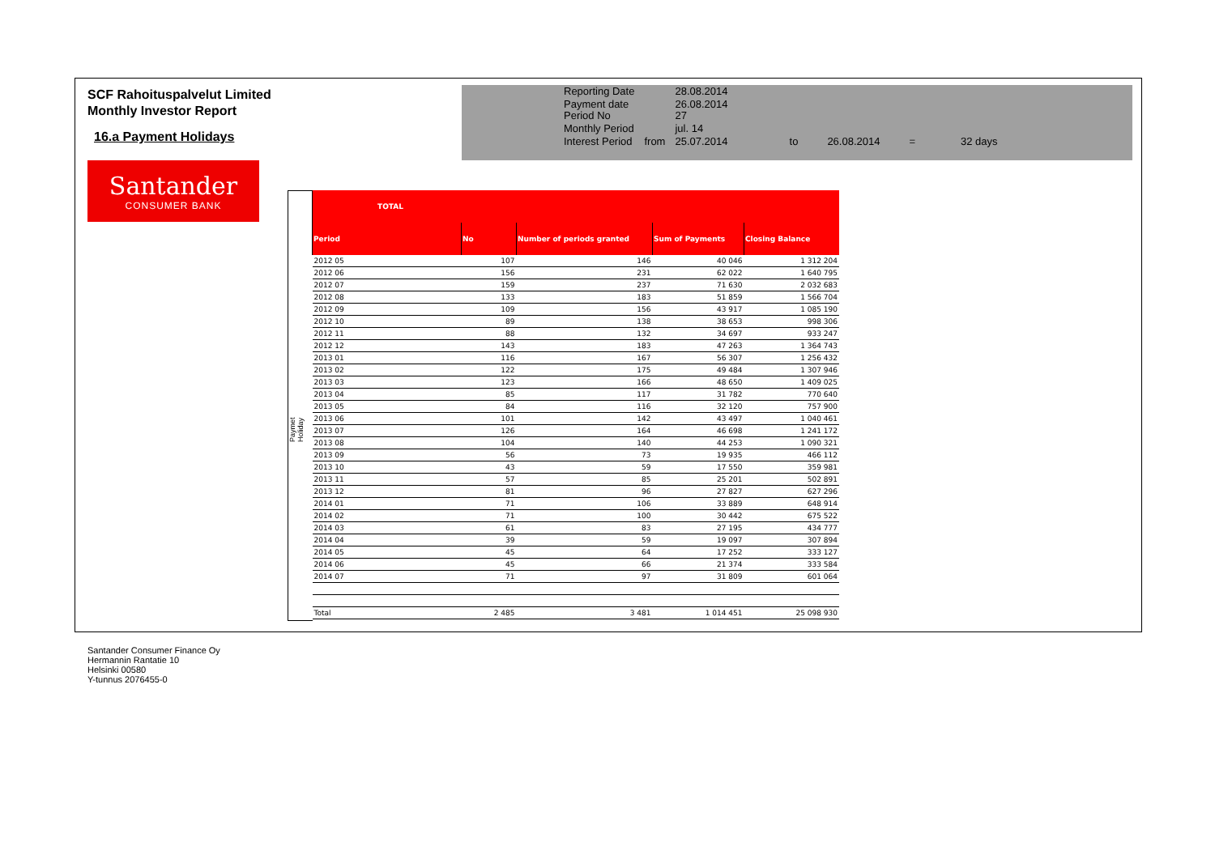SCF Rahoituspalvelut Limited
Monthly Investor Report
16.a Payment Holidays
| Reporting Date | | 28.08.2014 | | | | |
| Payment date Period No | | 26.08.2014 27 | | | | |
| Monthly Period | | jul. 14 | | | | |
| Interest Period | from | 25.07.2014 | to | 26.08.2014 | = | 32 days |
Santander
CONSUMER BANK
Paymet Holiday
| TOTAL | | | | |
| --- | --- | --- | --- | --- |
| Period | No | Number of periods granted | Sum of Payments | Closing Balance |
| 2012 05 | 107 | 146 | 40 046 | 1 312 204 |
| 2012 06 | 156 | 231 | 62 022 | 1 640 795 |
| 2012 07 | 159 | 237 | 71 630 | 2 032 683 |
| 2012 08 | 133 | 183 | 51 859 | 1 566 704 |
| 2012 09 | 109 | 156 | 43 917 | 1 085 190 |
| 2012 10 | 89 | 138 | 38 653 | 998 306 |
| 2012 11 | 88 | 132 | 34 697 | 933 247 |
| 2012 12 | 143 | 183 | 47 263 | 1 364 743 |
| 2013 01 | 116 | 167 | 56 307 | 1 256 432 |
| 2013 02 | 122 | 175 | 49 484 | 1 307 946 |
| 2013 03 | 123 | 166 | 48 650 | 1 409 025 |
| 2013 04 | 85 | 117 | 31 782 | 770 640 |
| 2013 05 | 84 | 116 | 32 120 | 757 900 |
| 2013 06 | 101 | 142 | 43 497 | 1 040 461 |
| 2013 07 | 126 | 164 | 46 698 | 1 241 172 |
| 2013 08 | 104 | 140 | 44 253 | 1 090 321 |
| 2013 09 | 56 | 73 | 19 935 | 466 112 |
| 2013 10 | 43 | 59 | 17 550 | 359 981 |
| 2013 11 | 57 | 85 | 25 201 | 502 891 |
| 2013 12 | 81 | 96 | 27 827 | 627 296 |
| 2014 01 | 71 | 106 | 33 889 | 648 914 |
| 2014 02 | 71 | 100 | 30 442 | 675 522 |
| 2014 03 | 61 | 83 | 27 195 | 434 777 |
| 2014 04 | 39 | 59 | 19 097 | 307 894 |
| 2014 05 | 45 | 64 | 17 252 | 333 127 |
| 2014 06 | 45 | 66 | 21 374 | 333 584 |
| 2014 07 | 71 | 97 | 31 809 | 601 064 |
| Total | 2 485 | 3 481 | 1 014 451 | 25 098 930 |
Santander Consumer Finance Oy
Hermannin Rantatie 10
Helsinki 00580
Y-tunnus 2076455-0